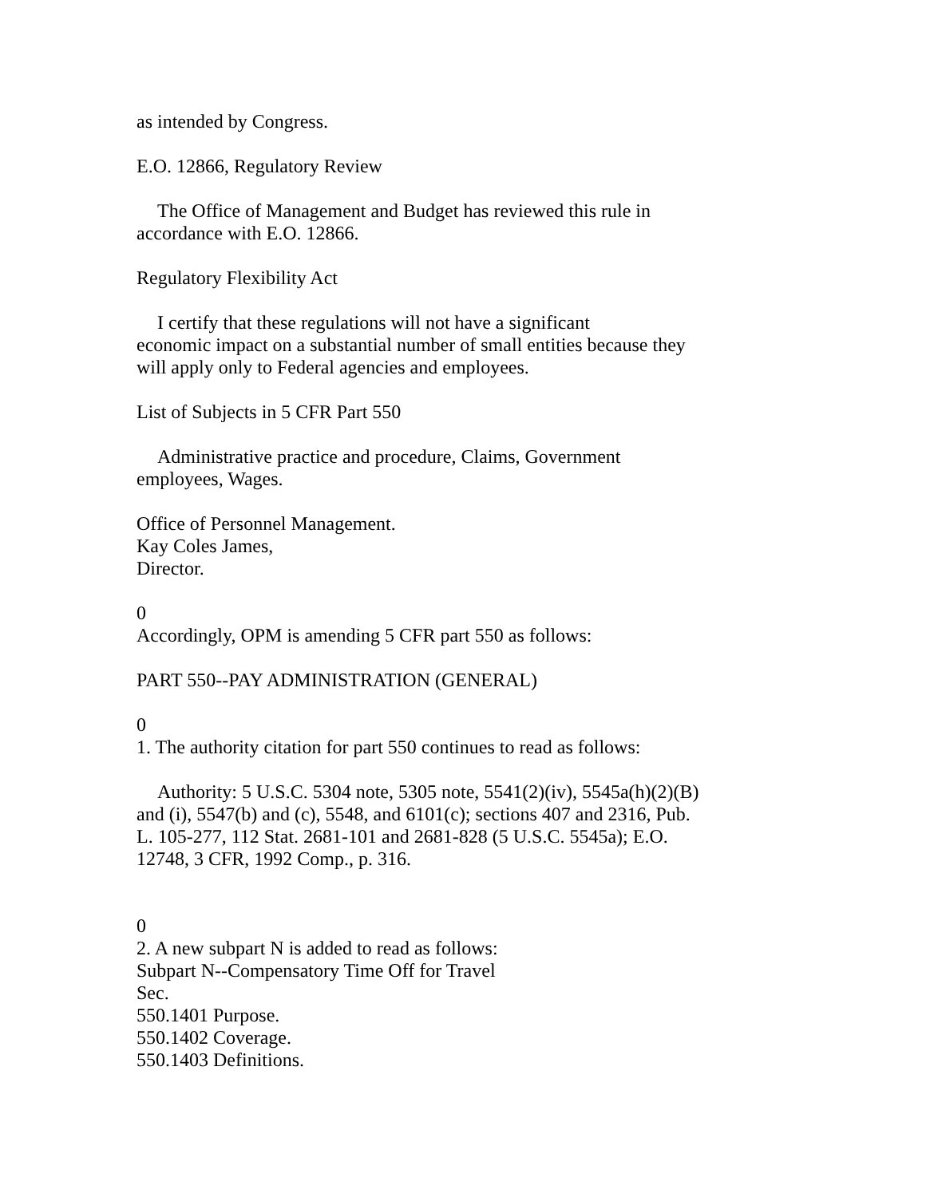as intended by Congress.
E.O. 12866, Regulatory Review
The Office of Management and Budget has reviewed this rule in accordance with E.O. 12866.
Regulatory Flexibility Act
I certify that these regulations will not have a significant
economic impact on a substantial number of small entities because they will apply only to Federal agencies and employees.
List of Subjects in 5 CFR Part 550
Administrative practice and procedure, Claims, Government employees, Wages.
Office of Personnel Management.
Kay Coles James,
Director.
0
Accordingly, OPM is amending 5 CFR part 550 as follows:
PART 550--PAY ADMINISTRATION (GENERAL)
0
1. The authority citation for part 550 continues to read as follows:
Authority: 5 U.S.C. 5304 note, 5305 note, 5541(2)(iv), 5545a(h)(2)(B) and (i), 5547(b) and (c), 5548, and 6101(c); sections 407 and 2316, Pub. L. 105-277, 112 Stat. 2681-101 and 2681-828 (5 U.S.C. 5545a); E.O. 12748, 3 CFR, 1992 Comp., p. 316.
0
2. A new subpart N is added to read as follows:
Subpart N--Compensatory Time Off for Travel
Sec.
550.1401 Purpose.
550.1402 Coverage.
550.1403 Definitions.